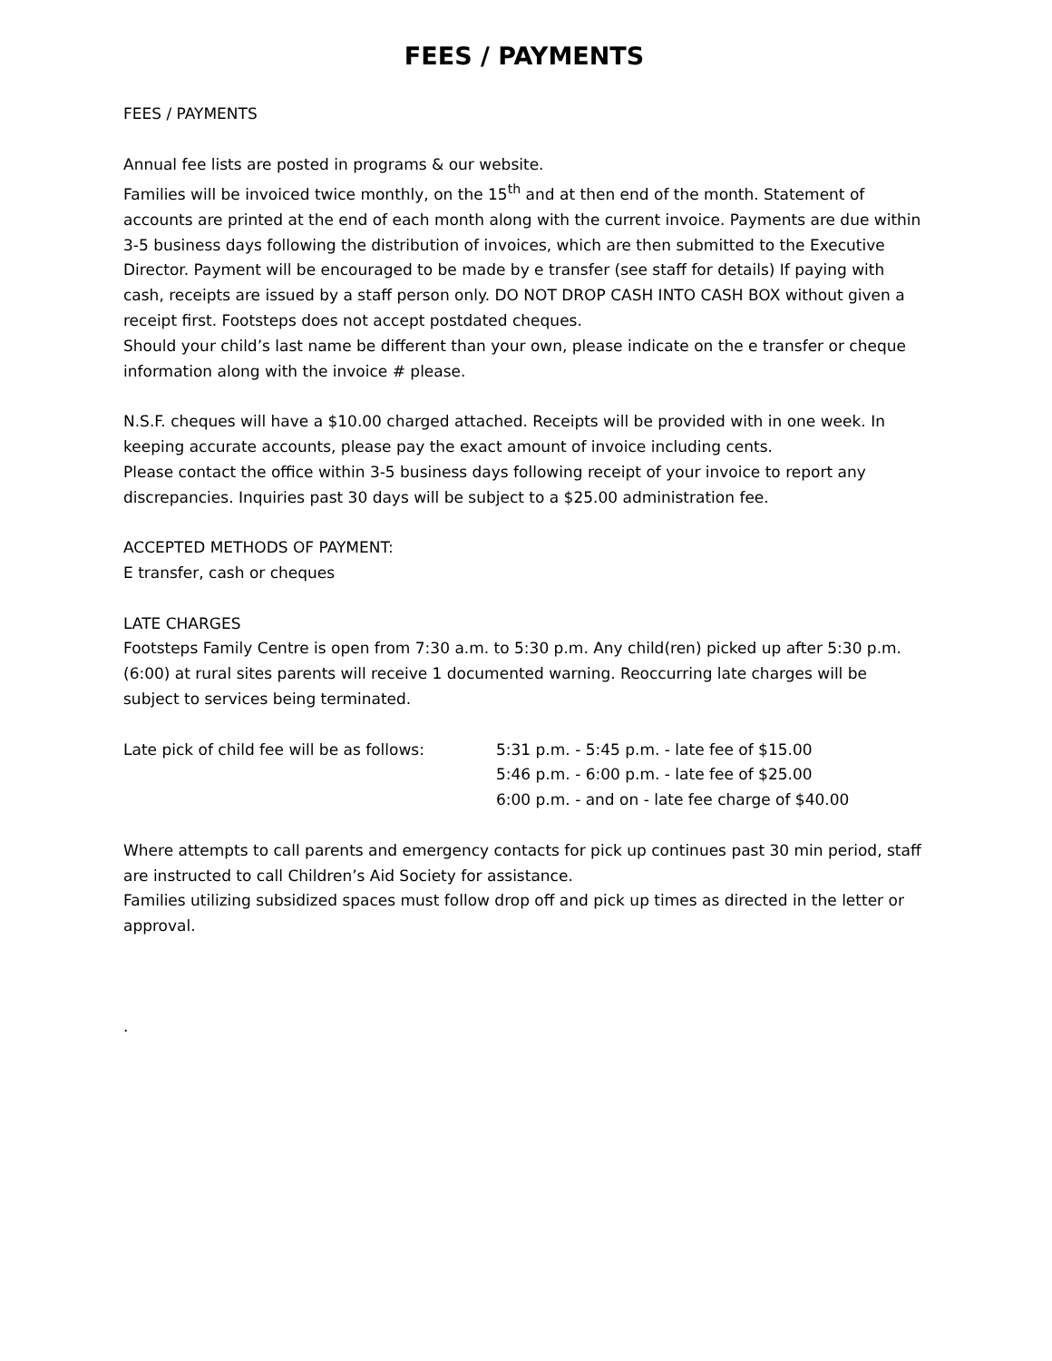FEES / PAYMENTS
FEES / PAYMENTS
Annual fee lists are posted in programs & our website.
Families will be invoiced twice monthly, on the 15<sup>th</sup> and at then end of the month. Statement of accounts are printed at the end of each month along with the current invoice. Payments are due within 3-5 business days following the distribution of invoices, which are then submitted to the Executive Director. Payment will be encouraged to be made by e transfer (see staff for details) If paying with cash, receipts are issued by a staff person only. DO NOT DROP CASH INTO CASH BOX without given a receipt first. Footsteps does not accept postdated cheques.
Should your child’s last name be different than your own, please indicate on the e transfer or cheque information along with the invoice # please.
N.S.F. cheques will have a $10.00 charged attached. Receipts will be provided with in one week. In keeping accurate accounts, please pay the exact amount of invoice including cents.
Please contact the office within 3-5 business days following receipt of your invoice to report any discrepancies. Inquiries past 30 days will be subject to a $25.00 administration fee.
ACCEPTED METHODS OF PAYMENT:
E transfer, cash or cheques
LATE CHARGES
Footsteps Family Centre is open from 7:30 a.m. to 5:30 p.m. Any child(ren) picked up after 5:30 p.m. (6:00) at rural sites parents will receive 1 documented warning. Reoccurring late charges will be subject to services being terminated.
Late pick of child fee will be as follows:
5:31 p.m. - 5:45 p.m. - late fee of $15.00
5:46 p.m. - 6:00 p.m. - late fee of $25.00
6:00 p.m. - and on - late fee charge of $40.00
Where attempts to call parents and emergency contacts for pick up continues past 30 min period, staff are instructed to call Children’s Aid Society for assistance.
Families utilizing subsidized spaces must follow drop off and pick up times as directed in the letter or approval.
.